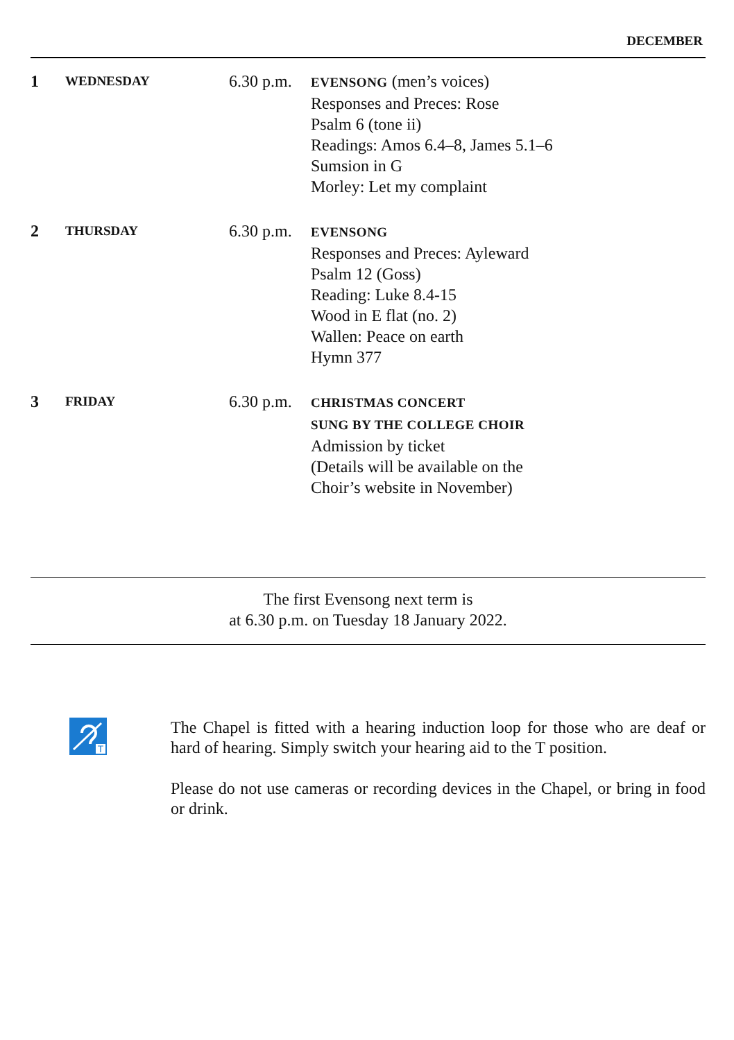DECEMBER
| 1 | WEDNESDAY | 6.30 p.m. | EVENSONG (men’s voices) Responses and Preces: Rose Psalm 6 (tone ii) Readings: Amos 6.4–8, James 5.1–6 Sumsion in G Morley: Let my complaint |
| 2 | THURSDAY | 6.30 p.m. | EVENSONG Responses and Preces: Ayleward Psalm 12 (Goss) Reading: Luke 8.4-15 Wood in E flat (no. 2) Wallen: Peace on earth Hymn 377 |
| 3 | FRIDAY | 6.30 p.m. | CHRISTMAS CONCERT SUNG BY THE COLLEGE CHOIR Admission by ticket (Details will be available on the Choir’s website in November) |
The first Evensong next term is
at 6.30 p.m. on Tuesday 18 January 2022.
T
The Chapel is fitted with a hearing induction loop for those who are deaf or hard of hearing. Simply switch your hearing aid to the T position.
Please do not use cameras or recording devices in the Chapel, or bring in food or drink.